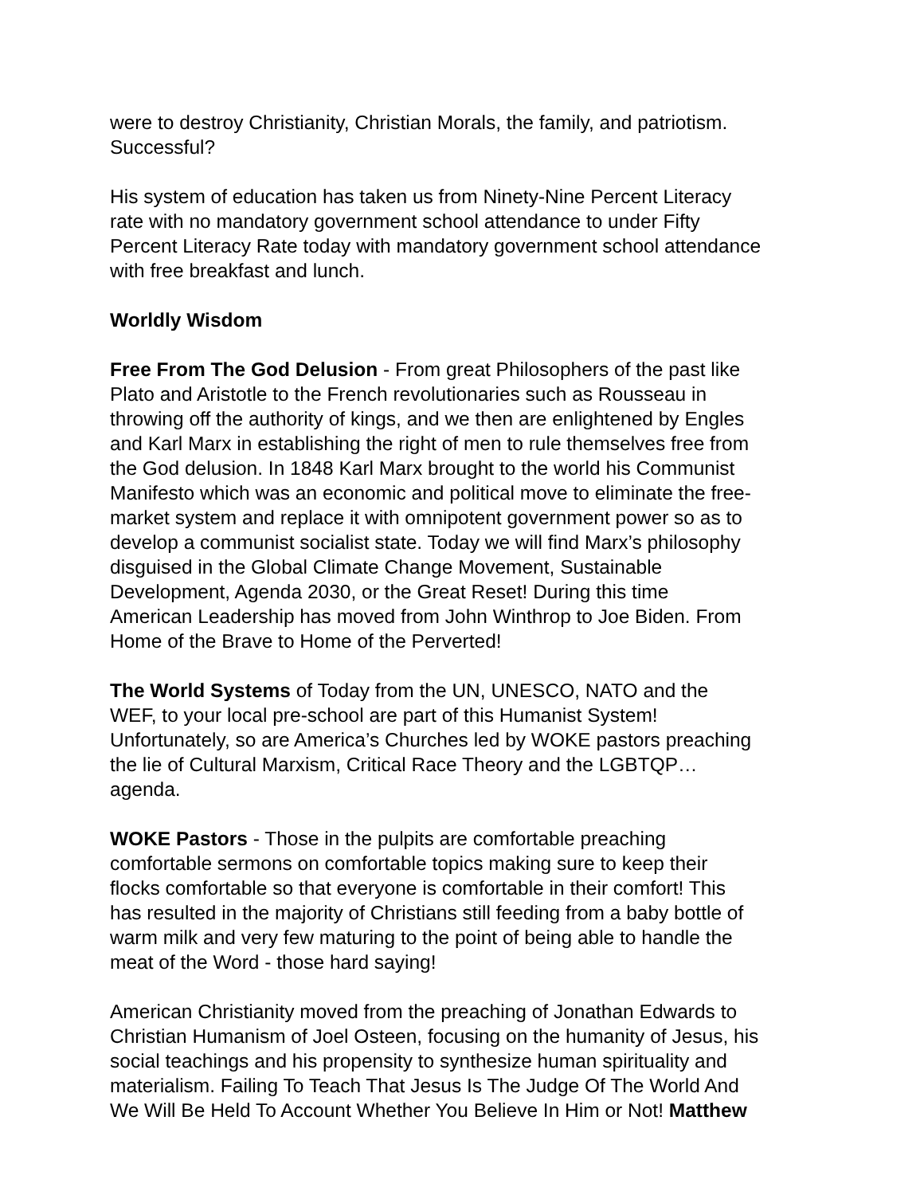were to destroy Christianity, Christian Morals, the family, and patriotism. Successful?
His system of education has taken us from Ninety-Nine Percent Literacy rate with no mandatory government school attendance to under Fifty Percent Literacy Rate today with mandatory government school attendance with free breakfast and lunch.
Worldly Wisdom
Free From The God Delusion - From great Philosophers of the past like Plato and Aristotle to the French revolutionaries such as Rousseau in throwing off the authority of kings, and we then are enlightened by Engles and Karl Marx in establishing the right of men to rule themselves free from the God delusion. In 1848 Karl Marx brought to the world his Communist Manifesto which was an economic and political move to eliminate the free- market system and replace it with omnipotent government power so as to develop a communist socialist state. Today we will find Marx’s philosophy disguised in the Global Climate Change Movement, Sustainable Development, Agenda 2030, or the Great Reset! During this time American Leadership has moved from John Winthrop to Joe Biden. From Home of the Brave to Home of the Perverted!
The World Systems of Today from the UN, UNESCO, NATO and the WEF, to your local pre-school are part of this Humanist System! Unfortunately, so are America’s Churches led by WOKE pastors preaching the lie of Cultural Marxism, Critical Race Theory and the LGBTQP… agenda.
WOKE Pastors - Those in the pulpits are comfortable preaching comfortable sermons on comfortable topics making sure to keep their flocks comfortable so that everyone is comfortable in their comfort! This has resulted in the majority of Christians still feeding from a baby bottle of warm milk and very few maturing to the point of being able to handle the meat of the Word - those hard saying!
American Christianity moved from the preaching of Jonathan Edwards to Christian Humanism of Joel Osteen, focusing on the humanity of Jesus, his social teachings and his propensity to synthesize human spirituality and materialism. Failing To Teach That Jesus Is The Judge Of The World And We Will Be Held To Account Whether You Believe In Him or Not! Matthew